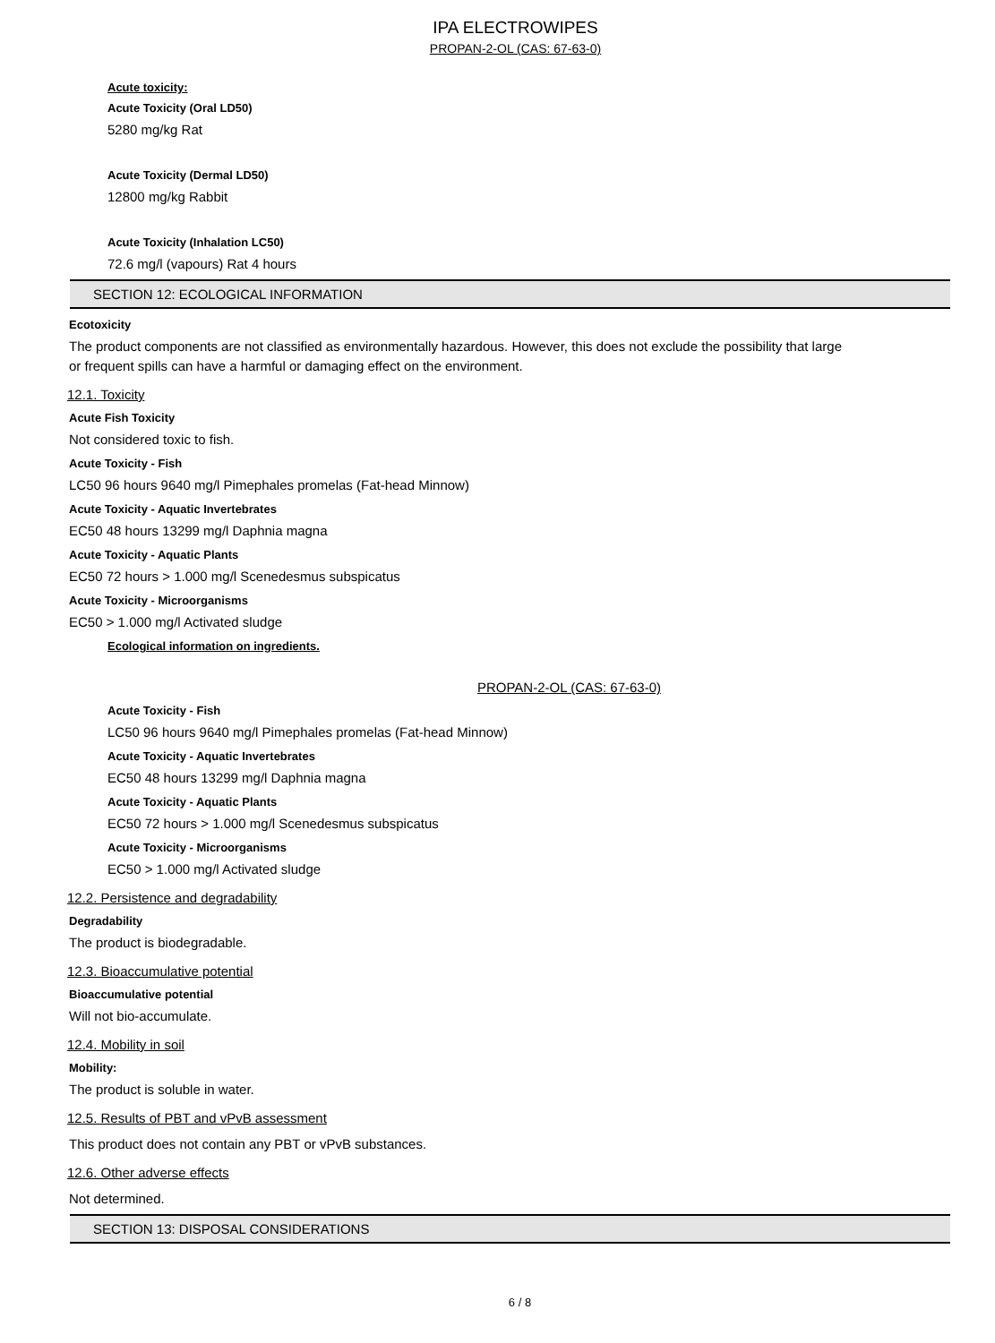IPA ELECTROWIPES
PROPAN-2-OL (CAS: 67-63-0)
Acute toxicity:
Acute Toxicity (Oral LD50)
5280 mg/kg Rat
Acute Toxicity (Dermal LD50)
12800 mg/kg Rabbit
Acute Toxicity (Inhalation LC50)
72.6 mg/l (vapours) Rat 4 hours
SECTION 12: ECOLOGICAL INFORMATION
Ecotoxicity
The product components are not classified as environmentally hazardous. However, this does not exclude the possibility that large or frequent spills can have a harmful or damaging effect on the environment.
12.1. Toxicity
Acute Fish Toxicity
Not considered toxic to fish.
Acute Toxicity - Fish
LC50 96 hours 9640 mg/l Pimephales promelas (Fat-head Minnow)
Acute Toxicity - Aquatic Invertebrates
EC50 48 hours 13299 mg/l Daphnia magna
Acute Toxicity - Aquatic Plants
EC50 72 hours > 1.000 mg/l Scenedesmus subspicatus
Acute Toxicity - Microorganisms
EC50 > 1.000 mg/l Activated sludge
Ecological information on ingredients.
PROPAN-2-OL (CAS: 67-63-0)
Acute Toxicity - Fish
LC50 96 hours 9640 mg/l Pimephales promelas (Fat-head Minnow)
Acute Toxicity - Aquatic Invertebrates
EC50 48 hours 13299 mg/l Daphnia magna
Acute Toxicity - Aquatic Plants
EC50 72 hours > 1.000 mg/l Scenedesmus subspicatus
Acute Toxicity - Microorganisms
EC50 > 1.000 mg/l Activated sludge
12.2. Persistence and degradability
Degradability
The product is biodegradable.
12.3. Bioaccumulative potential
Bioaccumulative potential
Will not bio-accumulate.
12.4. Mobility in soil
Mobility:
The product is soluble in water.
12.5. Results of PBT and vPvB assessment
This product does not contain any PBT or vPvB substances.
12.6. Other adverse effects
Not determined.
SECTION 13: DISPOSAL CONSIDERATIONS
6 / 8